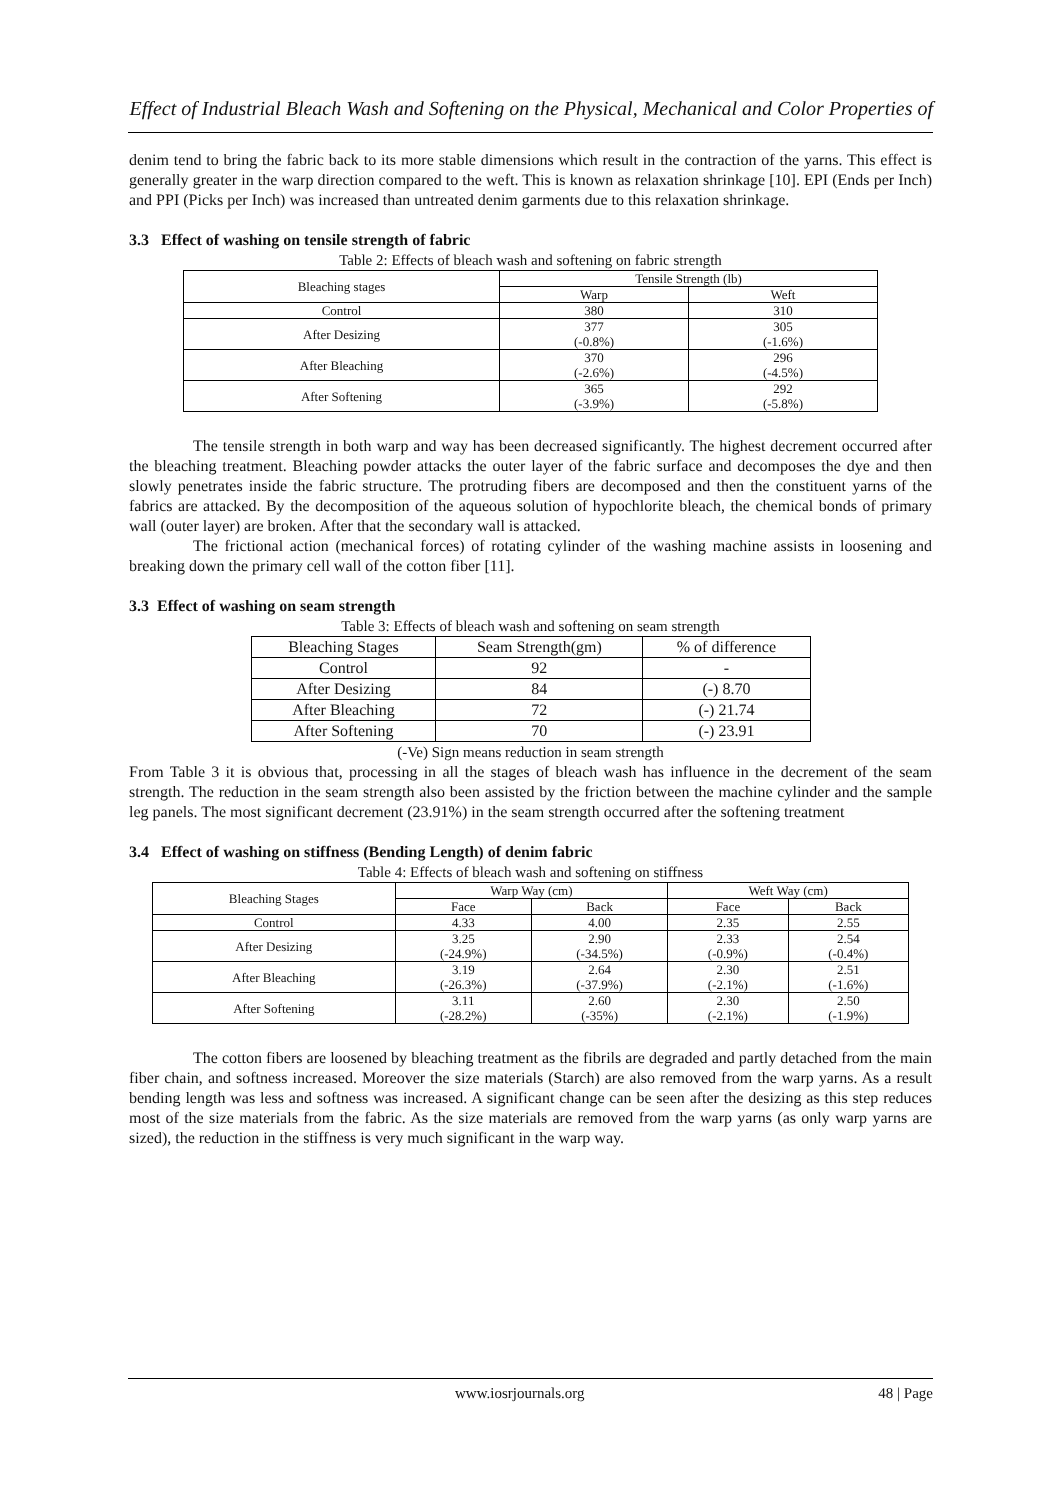Effect of Industrial Bleach Wash and Softening on the Physical, Mechanical and Color Properties of
denim tend to bring the fabric back to its more stable dimensions which result in the contraction of the yarns. This effect is generally greater in the warp direction compared to the weft. This is known as relaxation shrinkage [10]. EPI (Ends per Inch) and PPI (Picks per Inch) was increased than untreated denim garments due to this relaxation shrinkage.
3.3 Effect of washing on tensile strength of fabric
Table 2: Effects of bleach wash and softening on fabric strength
| Bleaching stages | Tensile Strength (lb) | |
| --- | --- | --- |
| | Warp | Weft |
| Control | 380 | 310 |
| After Desizing | 377 (-0.8%) | 305 (-1.6%) |
| After Bleaching | 370 (-2.6%) | 296 (-4.5%) |
| After Softening | 365 (-3.9%) | 292 (-5.8%) |
The tensile strength in both warp and way has been decreased significantly. The highest decrement occurred after the bleaching treatment. Bleaching powder attacks the outer layer of the fabric surface and decomposes the dye and then slowly penetrates inside the fabric structure. The protruding fibers are decomposed and then the constituent yarns of the fabrics are attacked. By the decomposition of the aqueous solution of hypochlorite bleach, the chemical bonds of primary wall (outer layer) are broken. After that the secondary wall is attacked.
The frictional action (mechanical forces) of rotating cylinder of the washing machine assists in loosening and breaking down the primary cell wall of the cotton fiber [11].
3.3 Effect of washing on seam strength
Table 3: Effects of bleach wash and softening on seam strength
| Bleaching Stages | Seam Strength(gm) | % of difference |
| --- | --- | --- |
| Control | 92 | - |
| After Desizing | 84 | (-) 8.70 |
| After Bleaching | 72 | (-) 21.74 |
| After Softening | 70 | (-) 23.91 |
(-Ve) Sign means reduction in seam strength
From Table 3 it is obvious that, processing in all the stages of bleach wash has influence in the decrement of the seam strength. The reduction in the seam strength also been assisted by the friction between the machine cylinder and the sample leg panels. The most significant decrement (23.91%) in the seam strength occurred after the softening treatment
3.4 Effect of washing on stiffness (Bending Length) of denim fabric
Table 4: Effects of bleach wash and softening on stiffness
| Bleaching Stages | Warp Way (cm) | | Weft Way (cm) | |
| --- | --- | --- | --- | --- |
| | Face | Back | Face | Back |
| Control | 4.33 | 4.00 | 2.35 | 2.55 |
| After Desizing | 3.25 (-24.9%) | 2.90 (-34.5%) | 2.33 (-0.9%) | 2.54 (-0.4%) |
| After Bleaching | 3.19 (-26.3%) | 2.64 (-37.9%) | 2.30 (-2.1%) | 2.51 (-1.6%) |
| After Softening | 3.11 (-28.2%) | 2.60 (-35%) | 2.30 (-2.1%) | 2.50 (-1.9%) |
The cotton fibers are loosened by bleaching treatment as the fibrils are degraded and partly detached from the main fiber chain, and softness increased. Moreover the size materials (Starch) are also removed from the warp yarns. As a result bending length was less and softness was increased. A significant change can be seen after the desizing as this step reduces most of the size materials from the fabric. As the size materials are removed from the warp yarns (as only warp yarns are sized), the reduction in the stiffness is very much significant in the warp way.
www.iosrjournals.org 48 | Page